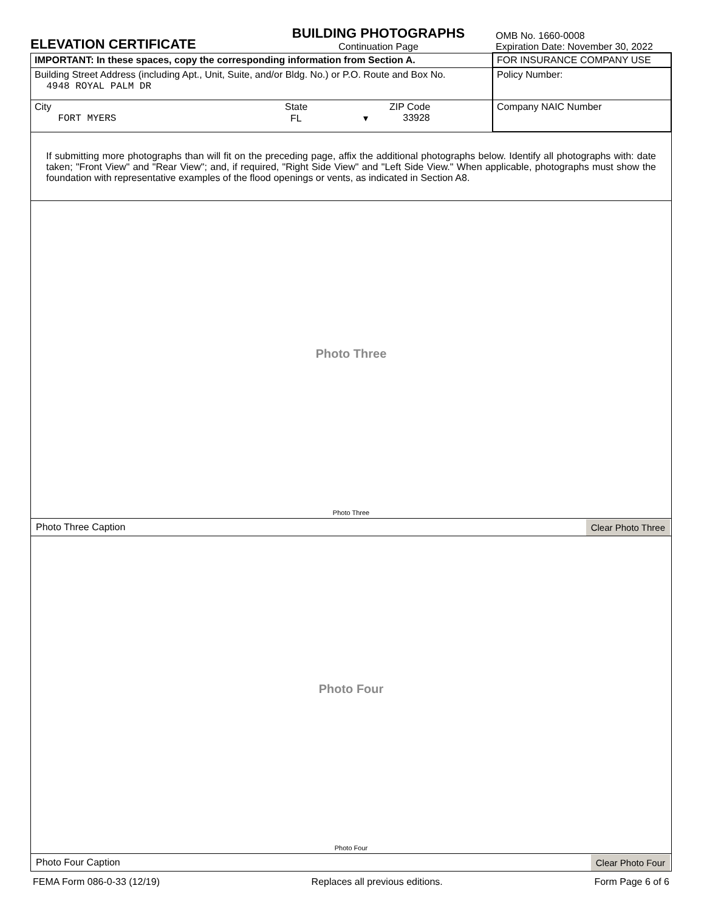ELEVATION CERTIFICATE
BUILDING PHOTOGRAPHS
Continuation Page
OMB No. 1660-0008
Expiration Date: November 30, 2022
| IMPORTANT: In these spaces, copy the corresponding information from Section A. | | | FOR INSURANCE COMPANY USE |
| Building Street Address (including Apt., Unit, Suite, and/or Bldg. No.) or P.O. Route and Box No. 4948 ROYAL PALM DR | | | Policy Number: |
| City FORT MYERS | State FL ▾ | ZIP Code 33928 | Company NAIC Number |
If submitting more photographs than will fit on the preceding page, affix the additional photographs below. Identify all photographs with: date taken; "Front View" and "Rear View"; and, if required, "Right Side View" and "Left Side View." When applicable, photographs must show the foundation with representative examples of the flood openings or vents, as indicated in Section A8.
Photo Three
Photo Three
Photo Three Caption Clear Photo Three
Photo Four
Photo Four
Photo Four Caption Clear Photo Four
FEMA Form 086-0-33 (12/19) Replaces all previous editions. Form Page 6 of 6